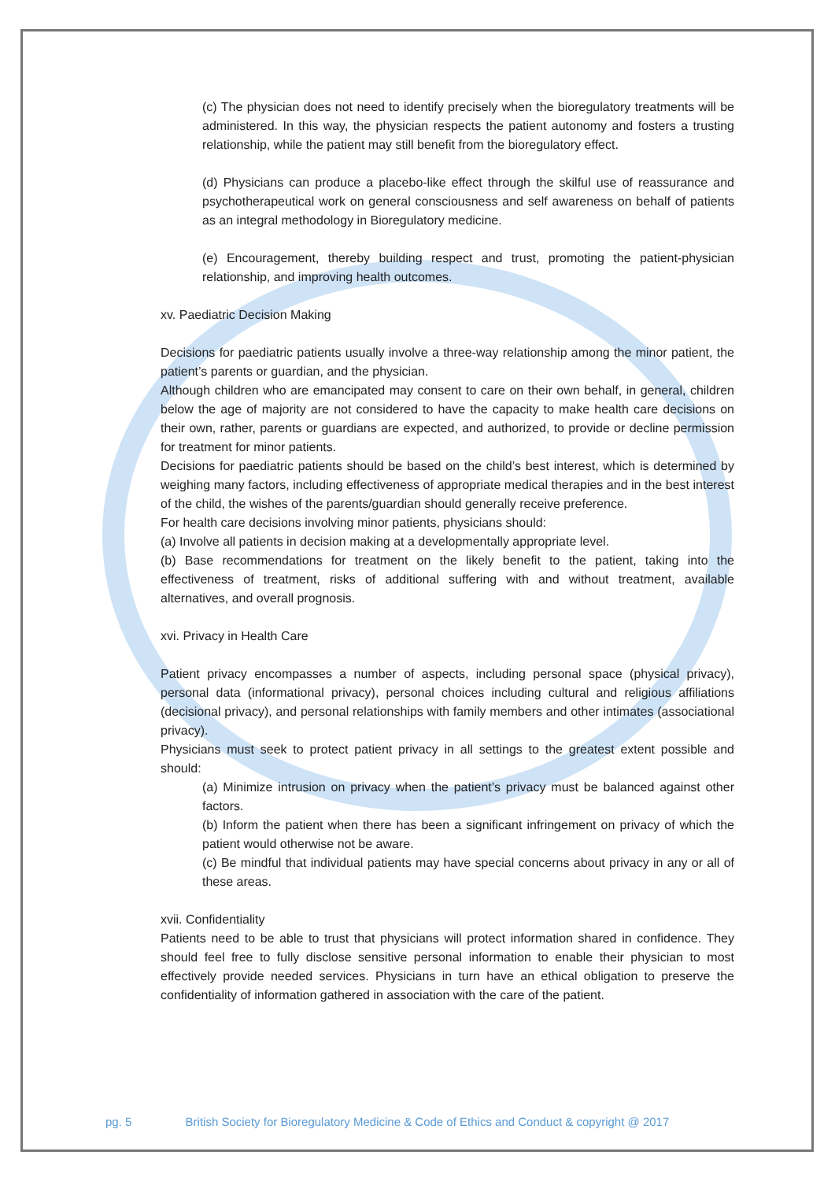(c) The physician does not need to identify precisely when the bioregulatory treatments will be administered. In this way, the physician respects the patient autonomy and fosters a trusting relationship, while the patient may still benefit from the bioregulatory effect.
(d) Physicians can produce a placebo-like effect through the skilful use of reassurance and psychotherapeutical work on general consciousness and self awareness on behalf of patients as an integral methodology in Bioregulatory medicine.
(e) Encouragement, thereby building respect and trust, promoting the patient-physician relationship, and improving health outcomes.
xv. Paediatric Decision Making
Decisions for paediatric patients usually involve a three-way relationship among the minor patient, the patient’s parents or guardian, and the physician.
Although children who are emancipated may consent to care on their own behalf, in general, children below the age of majority are not considered to have the capacity to make health care decisions on their own, rather, parents or guardians are expected, and authorized, to provide or decline permission for treatment for minor patients.
Decisions for paediatric patients should be based on the child’s best interest, which is determined by weighing many factors, including effectiveness of appropriate medical therapies and in the best interest of the child, the wishes of the parents/guardian should generally receive preference.
For health care decisions involving minor patients, physicians should:
(a) Involve all patients in decision making at a developmentally appropriate level.
(b) Base recommendations for treatment on the likely benefit to the patient, taking into the effectiveness of treatment, risks of additional suffering with and without treatment, available alternatives, and overall prognosis.
xvi. Privacy in Health Care
Patient privacy encompasses a number of aspects, including personal space (physical privacy), personal data (informational privacy), personal choices including cultural and religious affiliations (decisional privacy), and personal relationships with family members and other intimates (associational privacy).
Physicians must seek to protect patient privacy in all settings to the greatest extent possible and should:
(a) Minimize intrusion on privacy when the patient’s privacy must be balanced against other factors.
(b) Inform the patient when there has been a significant infringement on privacy of which the patient would otherwise not be aware.
(c) Be mindful that individual patients may have special concerns about privacy in any or all of these areas.
xvii. Confidentiality
Patients need to be able to trust that physicians will protect information shared in confidence. They should feel free to fully disclose sensitive personal information to enable their physician to most effectively provide needed services. Physicians in turn have an ethical obligation to preserve the confidentiality of information gathered in association with the care of the patient.
pg. 5 British Society for Bioregulatory Medicine & Code of Ethics and Conduct & copyright @ 2017